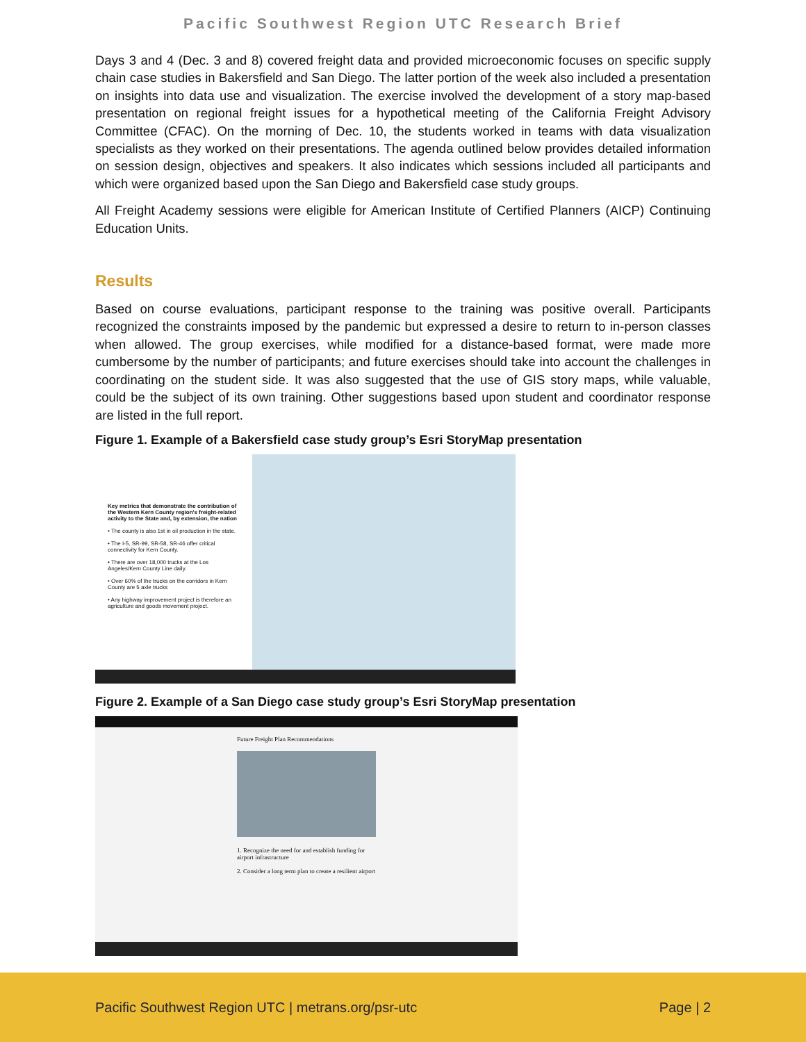Pacific Southwest Region UTC Research Brief
Days 3 and 4 (Dec. 3 and 8) covered freight data and provided microeconomic focuses on specific supply chain case studies in Bakersfield and San Diego. The latter portion of the week also included a presentation on insights into data use and visualization. The exercise involved the development of a story map-based presentation on regional freight issues for a hypothetical meeting of the California Freight Advisory Committee (CFAC). On the morning of Dec. 10, the students worked in teams with data visualization specialists as they worked on their presentations. The agenda outlined below provides detailed information on session design, objectives and speakers. It also indicates which sessions included all participants and which were organized based upon the San Diego and Bakersfield case study groups.
All Freight Academy sessions were eligible for American Institute of Certified Planners (AICP) Continuing Education Units.
Results
Based on course evaluations, participant response to the training was positive overall. Participants recognized the constraints imposed by the pandemic but expressed a desire to return to in-person classes when allowed. The group exercises, while modified for a distance-based format, were made more cumbersome by the number of participants; and future exercises should take into account the challenges in coordinating on the student side. It was also suggested that the use of GIS story maps, while valuable, could be the subject of its own training. Other suggestions based upon student and coordinator response are listed in the full report.
Figure 1. Example of a Bakersfield case study group’s Esri StoryMap presentation
Key metrics that demonstrate the contribution of the Western Kern County region's freight-related activity to the State and, by extension, the nation
• The county is also 1st in oil production in the state.
• The I-5, SR-99, SR-58, SR-46 offer critical connectivity for Kern County.
• There are over 18,000 trucks at the Los Angeles/Kern County Line daily.
• Over 60% of the trucks on the corridors in Kern County are 5 axle trucks
• Any highway improvement project is therefore an agriculture and goods movement project.
Figure 2. Example of a San Diego case study group’s Esri StoryMap presentation
Future Freight Plan Recommendations
1. Recognize the need for and establish funding for airport infrastructure
2. Consider a long term plan to create a resilient airport
Pacific Southwest Region UTC | metrans.org/psr-utc Page | 2